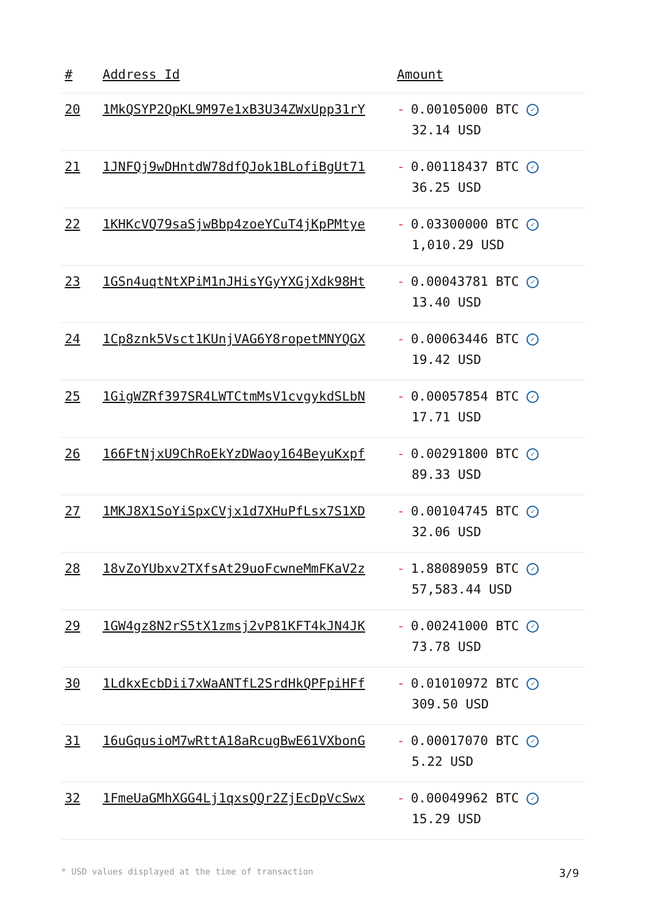| # | Address Id | Amount |
| --- | --- | --- |
| 20 | 1MkQSYP2QpKL9M97e1xB3U34ZWxUpp31rY | - 0.00105000 BTC ✓ 32.14 USD |
| 21 | 1JNFQj9wDHntdW78dfQJok1BLofiBgUt71 | - 0.00118437 BTC ✓ 36.25 USD |
| 22 | 1KHKcVQ79saSjwBbp4zoeYCuT4jKpPMtye | - 0.03300000 BTC ✓ 1,010.29 USD |
| 23 | 1GSn4uqtNtXPiM1nJHisYGyYXGjXdk98Ht | - 0.00043781 BTC ✓ 13.40 USD |
| 24 | 1Cp8znk5Vsct1KUnjVAG6Y8ropetMNYQGX | - 0.00063446 BTC ✓ 19.42 USD |
| 25 | 1GigWZRf397SR4LWTCtmMsV1cvgykdSLbN | - 0.00057854 BTC ✓ 17.71 USD |
| 26 | 166FtNjxU9ChRoEkYzDWaoy164BeyuKxpf | - 0.00291800 BTC ✓ 89.33 USD |
| 27 | 1MKJ8X1SoYiSpxCVjx1d7XHuPfLsx7S1XD | - 0.00104745 BTC ✓ 32.06 USD |
| 28 | 18vZoYUbxv2TXfsAt29uoFcwneMmFKaV2z | - 1.88089059 BTC ✓ 57,583.44 USD |
| 29 | 1GW4gz8N2rS5tX1zmsj2vP81KFT4kJN4JK | - 0.00241000 BTC ✓ 73.78 USD |
| 30 | 1LdkxEcbDii7xWaANTfL2SrdHkQPFpiHFf | - 0.01010972 BTC ✓ 309.50 USD |
| 31 | 16uGqusioM7wRttA18aRcugBwE61VXbonG | - 0.00017070 BTC ✓ 5.22 USD |
| 32 | 1FmeUaGMhXGG4Lj1qxsQQr2ZjEcDpVcSwx | - 0.00049962 BTC ✓ 15.29 USD |
* USD values displayed at the time of transaction 3/9